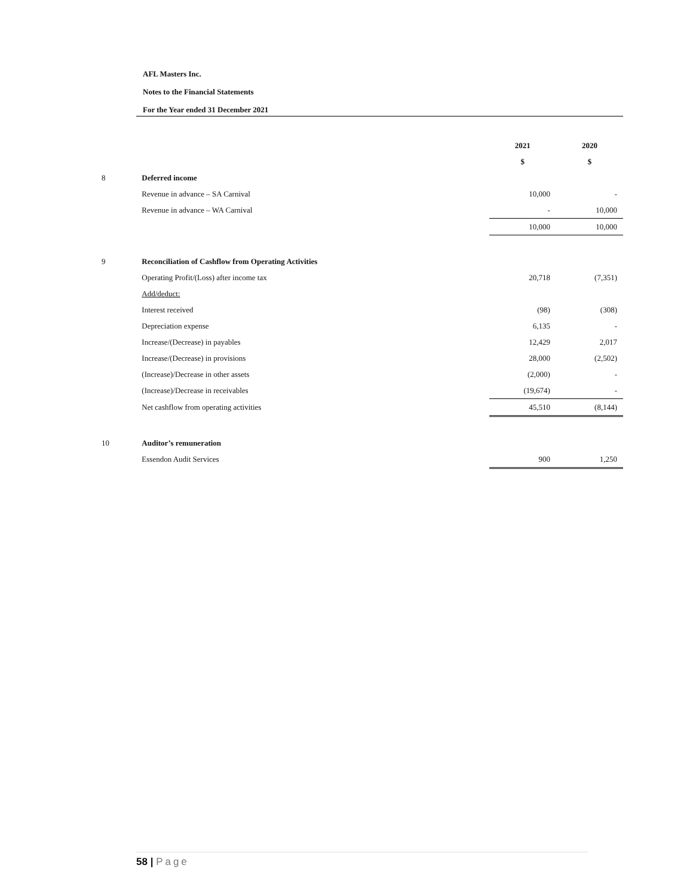AFL Masters Inc.
Notes to the Financial Statements
For the Year ended 31 December 2021
| | | 2021 | 2020 |
| | | $ | $ |
| 8 | Deferred income | | |
| | Revenue in advance – SA Carnival | 10,000 | - |
| | Revenue in advance – WA Carnival | - | 10,000 |
| | | 10,000 | 10,000 |
| 9 | Reconciliation of Cashflow from Operating Activities | | |
| | Operating Profit/(Loss) after income tax | 20,718 | (7,351) |
| | Add/deduct: | | |
| | Interest received | (98) | (308) |
| | Depreciation expense | 6,135 | - |
| | Increase/(Decrease) in payables | 12,429 | 2,017 |
| | Increase/(Decrease) in provisions | 28,000 | (2,502) |
| | (Increase)/Decrease in other assets | (2,000) | - |
| | (Increase)/Decrease in receivables | (19,674) | - |
| | Net cashflow from operating activities | 45,510 | (8,144) |
| 10 | Auditor’s remuneration | | |
| | Essendon Audit Services | 900 | 1,250 |
58 | Page